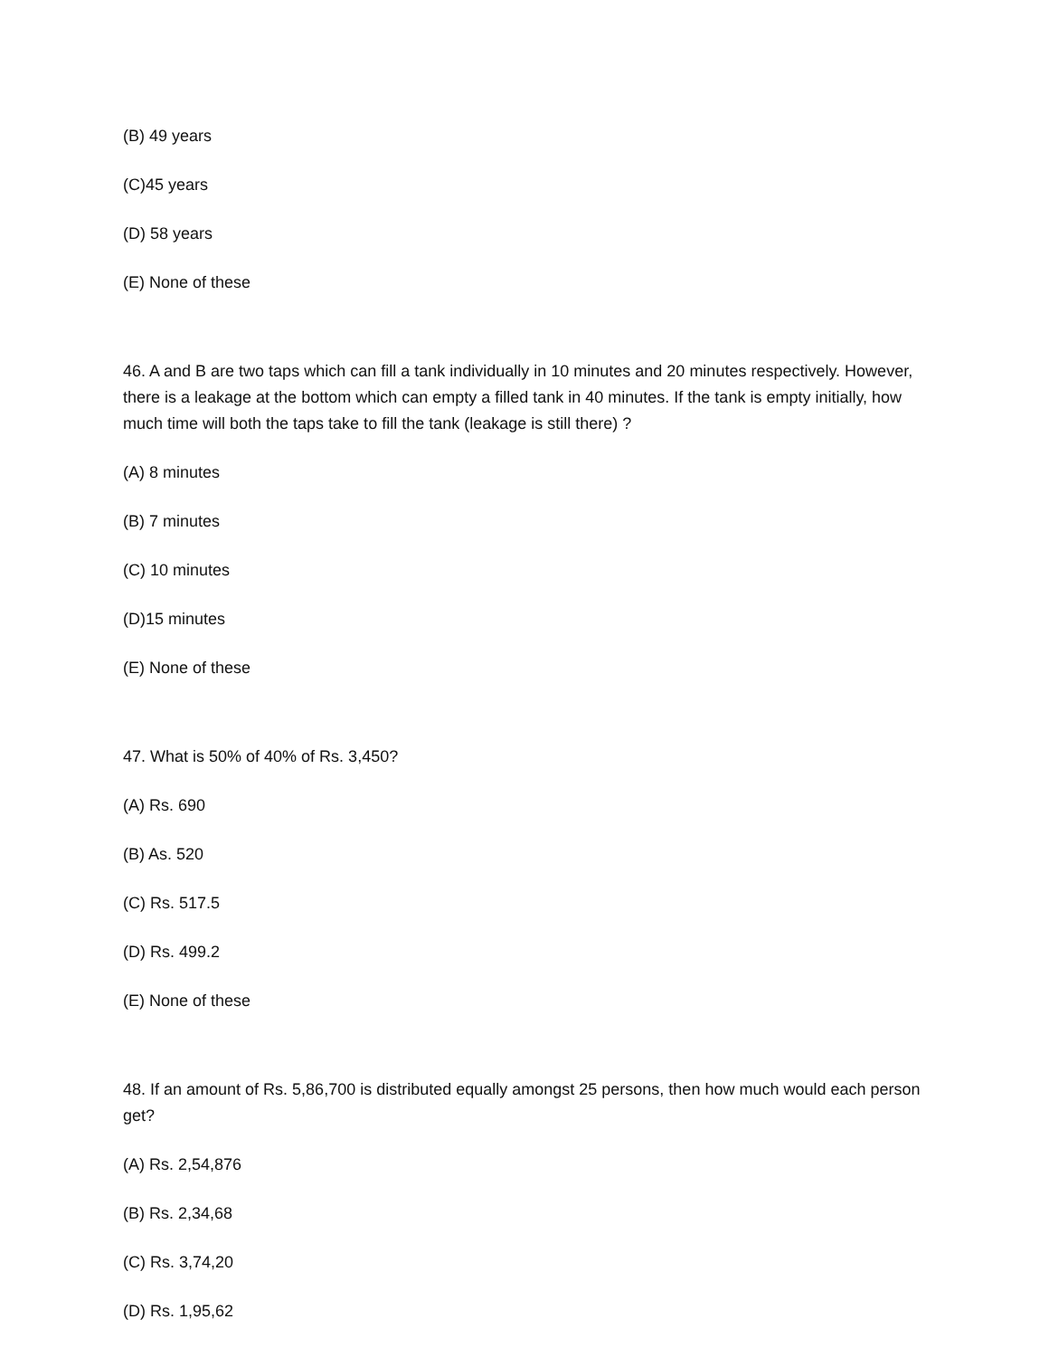(B) 49 years
(C)45 years
(D) 58 years
(E) None of these
46. A and B are two taps which can fill a tank individually in 10 minutes and 20 minutes respectively. However, there is a leakage at the bottom which can empty a filled tank in 40 minutes. If the tank is empty initially, how much time will both the taps take to fill the tank (leakage is still there) ?
(A) 8 minutes
(B) 7 minutes
(C) 10 minutes
(D)15 minutes
(E) None of these
47. What is 50% of 40% of Rs. 3,450?
(A) Rs. 690
(B) As. 520
(C) Rs. 517.5
(D) Rs. 499.2
(E) None of these
48. If an amount of Rs. 5,86,700 is distributed equally amongst 25 persons, then how much would each person get?
(A) Rs. 2,54,876
(B) Rs. 2,34,68
(C) Rs. 3,74,20
(D) Rs. 1,95,62